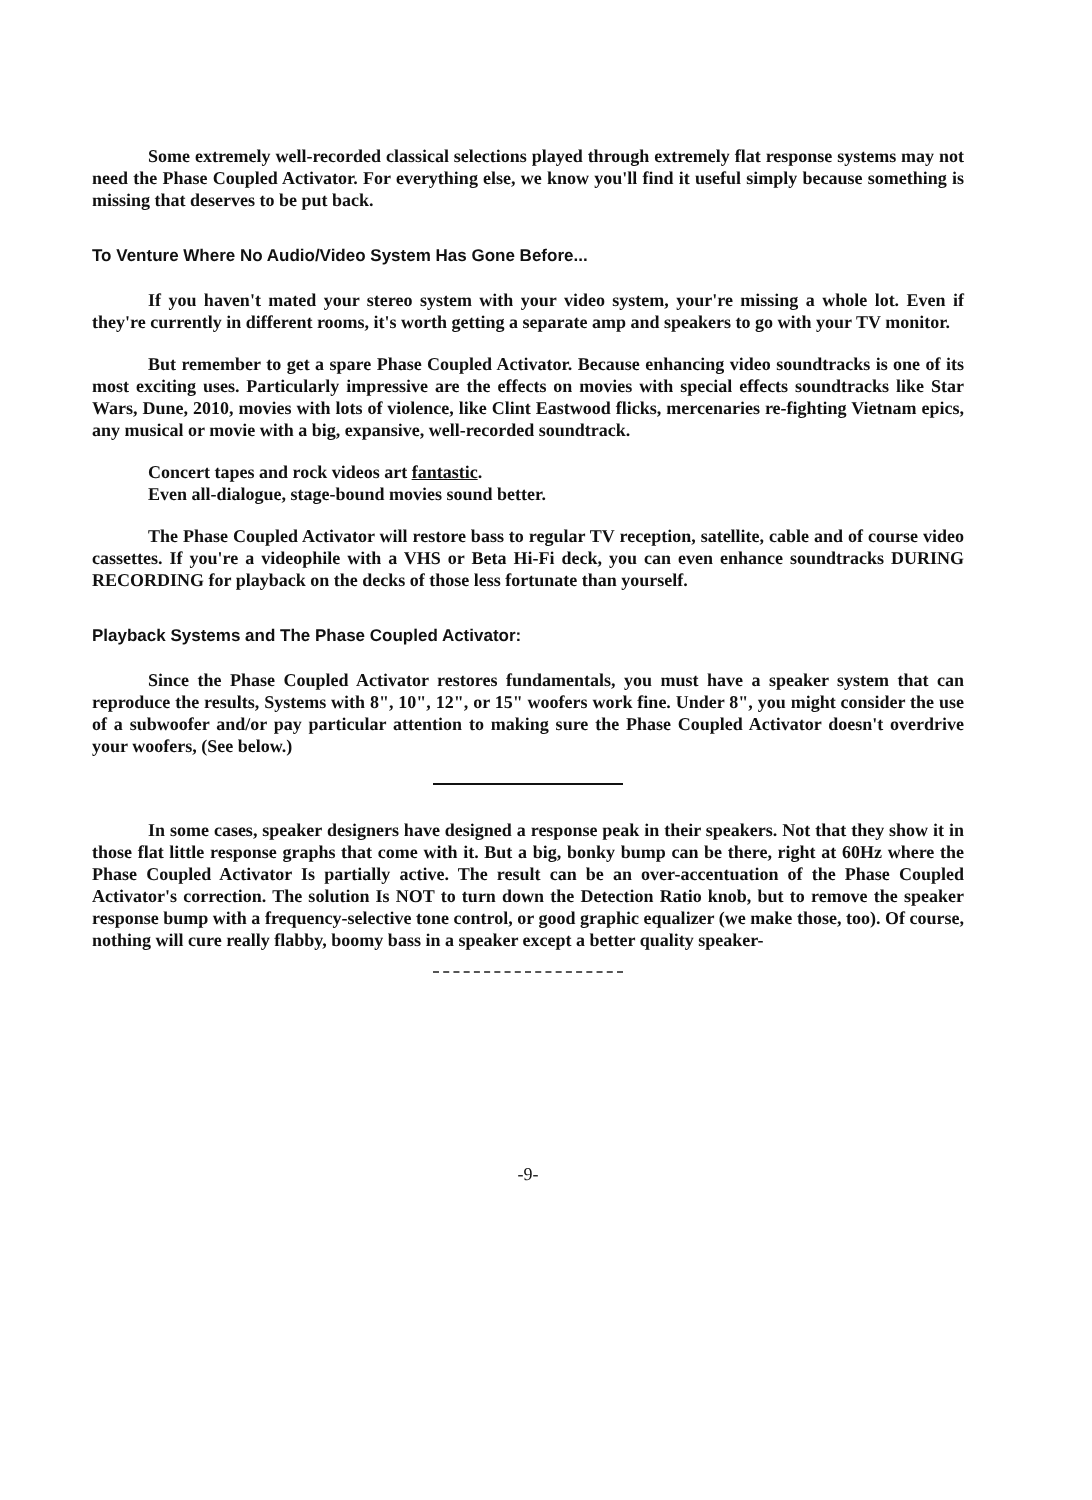Some extremely well-recorded classical selections played through extremely flat response systems may not need the Phase Coupled Activator. For everything else, we know you'll find it useful simply because something is missing that deserves to be put back.
To Venture Where No Audio/Video System Has Gone Before...
If you haven't mated your stereo system with your video system, your're missing a whole lot. Even if they're currently in different rooms, it's worth getting a separate amp and speakers to go with your TV monitor.
But remember to get a spare Phase Coupled Activator. Because enhancing video soundtracks is one of its most exciting uses. Particularly impressive are the effects on movies with special effects soundtracks like Star Wars, Dune, 2010, movies with lots of violence, like Clint Eastwood flicks, mercenaries re-fighting Vietnam epics, any musical or movie with a big, expansive, well-recorded soundtrack.
Concert tapes and rock videos art fantastic.
Even all-dialogue, stage-bound movies sound better.
The Phase Coupled Activator will restore bass to regular TV reception, satellite, cable and of course video cassettes. If you're a videophile with a VHS or Beta Hi-Fi deck, you can even enhance soundtracks DURING RECORDING for playback on the decks of those less fortunate than yourself.
Playback Systems and The Phase Coupled Activator:
Since the Phase Coupled Activator restores fundamentals, you must have a speaker system that can reproduce the results, Systems with 8", 10", 12", or 15" woofers work fine. Under 8", you might consider the use of a subwoofer and/or pay particular attention to making sure the Phase Coupled Activator doesn't overdrive your woofers, (See below.)
In some cases, speaker designers have designed a response peak in their speakers. Not that they show it in those flat little response graphs that come with it. But a big, bonky bump can be there, right at 60Hz where the Phase Coupled Activator Is partially active. The result can be an over-accentuation of the Phase Coupled Activator's correction. The solution Is NOT to turn down the Detection Ratio knob, but to remove the speaker response bump with a frequency-selective tone control, or good graphic equalizer (we make those, too). Of course, nothing will cure really flabby, boomy bass in a speaker except a better quality speaker-
-9-